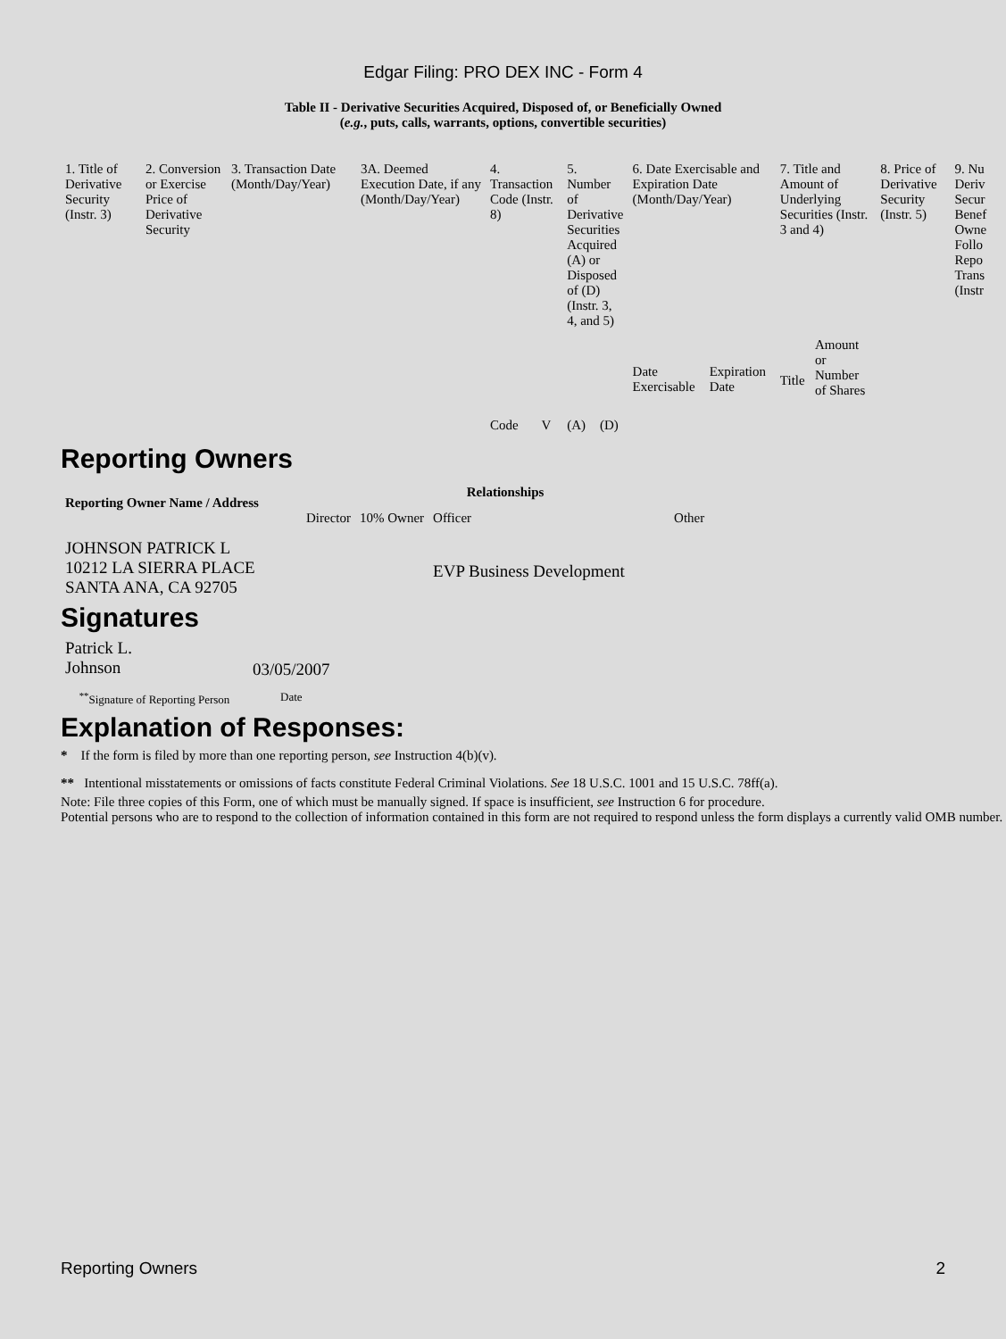Edgar Filing: PRO DEX INC - Form 4
Table II - Derivative Securities Acquired, Disposed of, or Beneficially Owned
(e.g., puts, calls, warrants, options, convertible securities)
| 1. Title of Derivative Security (Instr. 3) | 2. Conversion or Exercise Price of Derivative Security | 3. Transaction Date (Month/Day/Year) | 3A. Deemed Execution Date, if any (Month/Day/Year) | 4. Transaction Code (Instr. 8) | | 5. Number of Derivative Securities Acquired (A) or Disposed of (D) (Instr. 3, 4, and 5) | | 6. Date Exercisable and Expiration Date (Month/Day/Year) | | 7. Title and Amount of Underlying Securities (Instr. 3 and 4) | | 8. Price of Derivative Security (Instr. 5) | 9. Nu Deriv Secur Benef Owne Follo Repo Trans (Instr |
| --- | --- | --- | --- | --- | --- | --- | --- | --- | --- | --- | --- | --- | --- |
| | | | | Code | V | (A) | (D) | Date Exercisable | Expiration Date | Title | Amount or Number of Shares | | |
Reporting Owners
| Reporting Owner Name / Address | Relationships | | | |
| --- | --- | --- | --- | --- |
| | Director | 10% Owner | Officer | Other |
| JOHNSON PATRICK L 10212 LA SIERRA PLACE SANTA ANA, CA 92705 | | | EVP Business Development | |
Signatures
| Patrick L. Johnson | 03/05/2007 |
| <sup>**</sup> Signature of Reporting Person | Date |
Explanation of Responses:
* If the form is filed by more than one reporting person, see Instruction 4(b)(v).
** Intentional misstatements or omissions of facts constitute Federal Criminal Violations. See 18 U.S.C. 1001 and 15 U.S.C. 78ff(a).
Note: File three copies of this Form, one of which must be manually signed. If space is insufficient, see Instruction 6 for procedure.
Potential persons who are to respond to the collection of information contained in this form are not required to respond unless the form displays a currently valid OMB number.
Reporting Owners 2